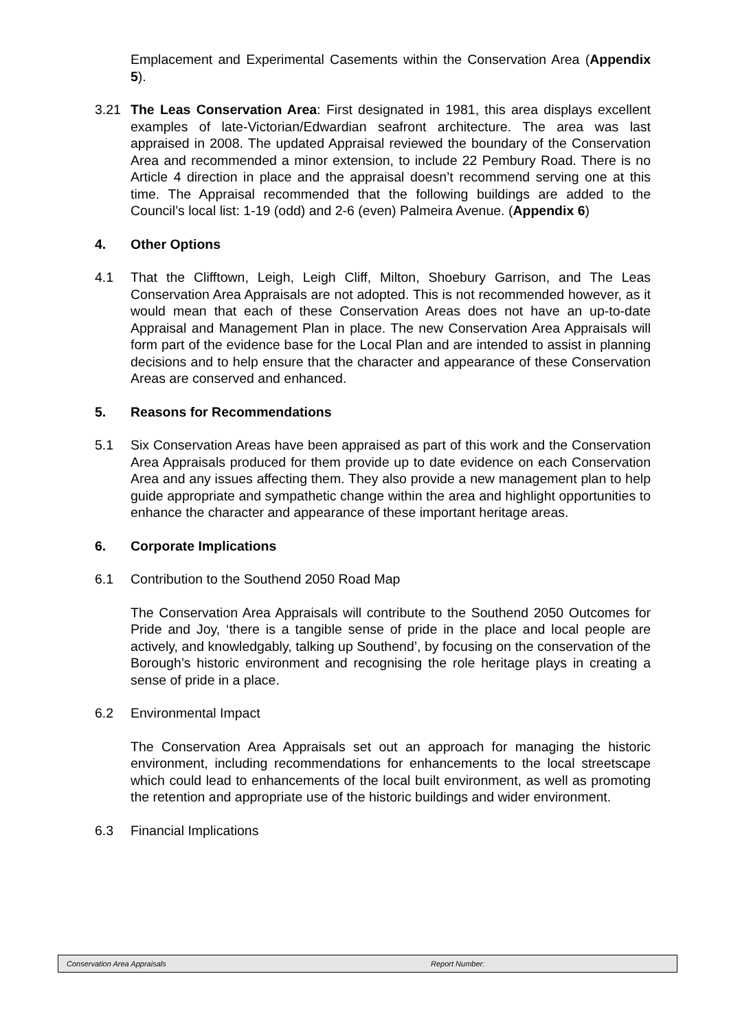Emplacement and Experimental Casements within the Conservation Area (Appendix 5).
3.21 The Leas Conservation Area: First designated in 1981, this area displays excellent examples of late-Victorian/Edwardian seafront architecture. The area was last appraised in 2008. The updated Appraisal reviewed the boundary of the Conservation Area and recommended a minor extension, to include 22 Pembury Road. There is no Article 4 direction in place and the appraisal doesn’t recommend serving one at this time. The Appraisal recommended that the following buildings are added to the Council’s local list: 1-19 (odd) and 2-6 (even) Palmeira Avenue. (Appendix 6)
4. Other Options
4.1 That the Clifftown, Leigh, Leigh Cliff, Milton, Shoebury Garrison, and The Leas Conservation Area Appraisals are not adopted. This is not recommended however, as it would mean that each of these Conservation Areas does not have an up-to-date Appraisal and Management Plan in place. The new Conservation Area Appraisals will form part of the evidence base for the Local Plan and are intended to assist in planning decisions and to help ensure that the character and appearance of these Conservation Areas are conserved and enhanced.
5. Reasons for Recommendations
5.1 Six Conservation Areas have been appraised as part of this work and the Conservation Area Appraisals produced for them provide up to date evidence on each Conservation Area and any issues affecting them. They also provide a new management plan to help guide appropriate and sympathetic change within the area and highlight opportunities to enhance the character and appearance of these important heritage areas.
6. Corporate Implications
6.1 Contribution to the Southend 2050 Road Map
The Conservation Area Appraisals will contribute to the Southend 2050 Outcomes for Pride and Joy, ‘there is a tangible sense of pride in the place and local people are actively, and knowledgably, talking up Southend’, by focusing on the conservation of the Borough’s historic environment and recognising the role heritage plays in creating a sense of pride in a place.
6.2 Environmental Impact
The Conservation Area Appraisals set out an approach for managing the historic environment, including recommendations for enhancements to the local streetscape which could lead to enhancements of the local built environment, as well as promoting the retention and appropriate use of the historic buildings and wider environment.
6.3 Financial Implications
Conservation Area Appraisals Report Number: